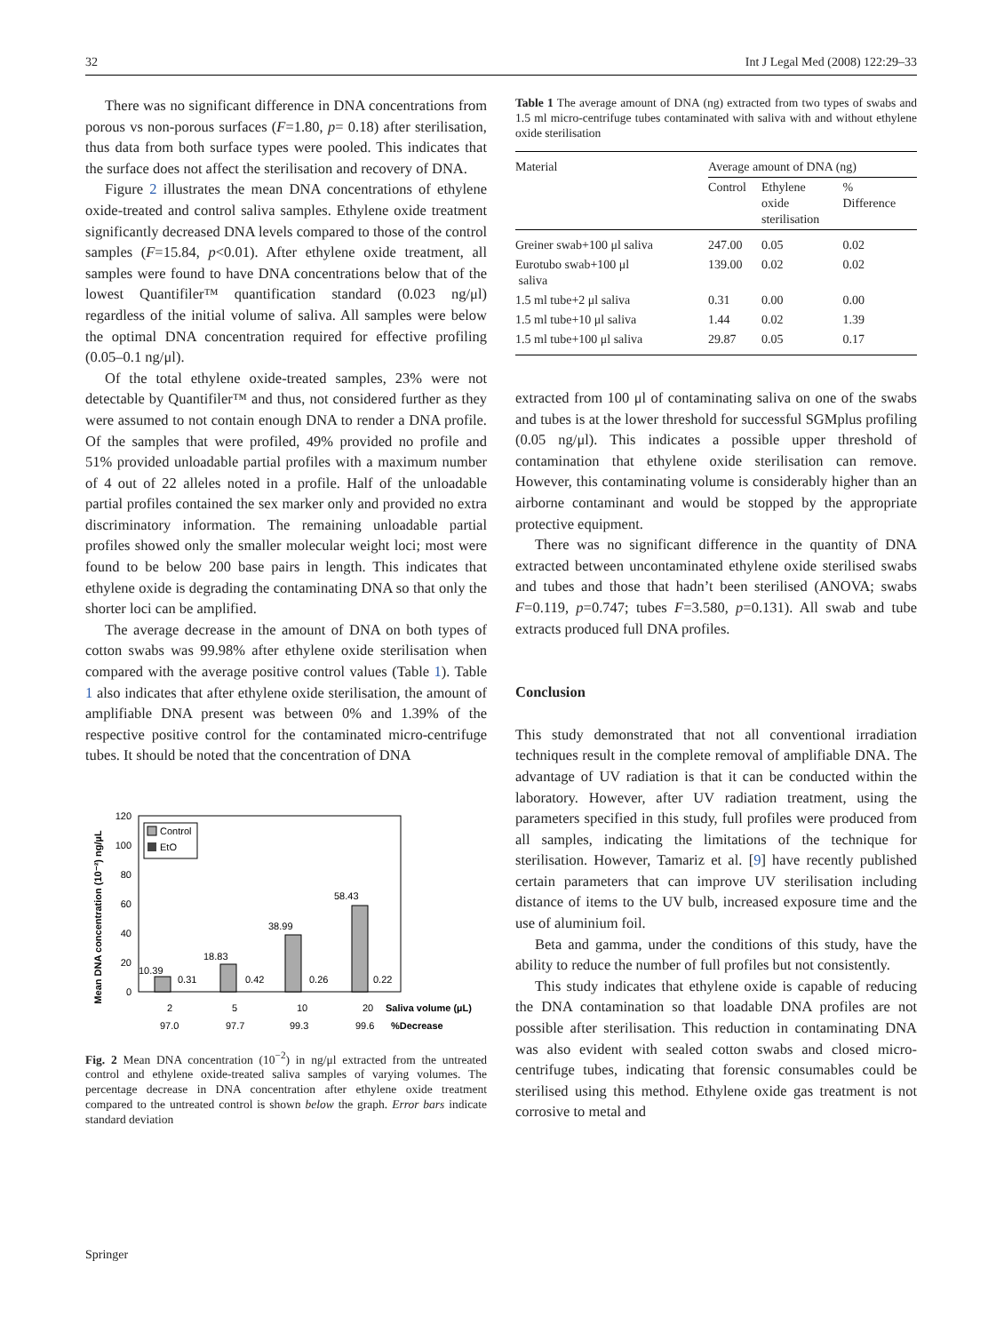32 Int J Legal Med (2008) 122:29–33
There was no significant difference in DNA concentrations from porous vs non-porous surfaces (F=1.80, p= 0.18) after sterilisation, thus data from both surface types were pooled. This indicates that the surface does not affect the sterilisation and recovery of DNA.
Figure 2 illustrates the mean DNA concentrations of ethylene oxide-treated and control saliva samples. Ethylene oxide treatment significantly decreased DNA levels compared to those of the control samples (F=15.84, p<0.01). After ethylene oxide treatment, all samples were found to have DNA concentrations below that of the lowest Quantifiler™ quantification standard (0.023 ng/μl) regardless of the initial volume of saliva. All samples were below the optimal DNA concentration required for effective profiling (0.05–0.1 ng/μl).
Of the total ethylene oxide-treated samples, 23% were not detectable by Quantifiler™ and thus, not considered further as they were assumed to not contain enough DNA to render a DNA profile. Of the samples that were profiled, 49% provided no profile and 51% provided unloadable partial profiles with a maximum number of 4 out of 22 alleles noted in a profile. Half of the unloadable partial profiles contained the sex marker only and provided no extra discriminatory information. The remaining unloadable partial profiles showed only the smaller molecular weight loci; most were found to be below 200 base pairs in length. This indicates that ethylene oxide is degrading the contaminating DNA so that only the shorter loci can be amplified.
The average decrease in the amount of DNA on both types of cotton swabs was 99.98% after ethylene oxide sterilisation when compared with the average positive control values (Table 1). Table 1 also indicates that after ethylene oxide sterilisation, the amount of amplifiable DNA present was between 0% and 1.39% of the respective positive control for the contaminated micro-centrifuge tubes. It should be noted that the concentration of DNA
Mean DNA concentration (10⁻²) ng/µL
120
100
80
60
40
20
0
Control
EtO
10.39
0.31
18.83
0.42
38.99
0.26
58.43
0.22
2
5
10
20
Saliva volume (µL)
97.0
97.7
99.3
99.6
%Decrease
Fig. 2 Mean DNA concentration (10<sup>−2</sup>) in ng/μl extracted from the untreated control and ethylene oxide-treated saliva samples of varying volumes. The percentage decrease in DNA concentration after ethylene oxide treatment compared to the untreated control is shown below the graph. Error bars indicate standard deviation
Table 1 The average amount of DNA (ng) extracted from two types of swabs and 1.5 ml micro-centrifuge tubes contaminated with saliva with and without ethylene oxide sterilisation
| Material | Average amount of DNA (ng) | | |
| --- | --- | --- | --- |
| | Control | Ethylene oxide sterilisation | % Difference |
| Greiner swab+100 μl saliva | 247.00 | 0.05 | 0.02 |
| Eurotubo swab+100 μl saliva | 139.00 | 0.02 | 0.02 |
| 1.5 ml tube+2 μl saliva | 0.31 | 0.00 | 0.00 |
| 1.5 ml tube+10 μl saliva | 1.44 | 0.02 | 1.39 |
| 1.5 ml tube+100 μl saliva | 29.87 | 0.05 | 0.17 |
extracted from 100 μl of contaminating saliva on one of the swabs and tubes is at the lower threshold for successful SGMplus profiling (0.05 ng/μl). This indicates a possible upper threshold of contamination that ethylene oxide sterilisation can remove. However, this contaminating volume is considerably higher than an airborne contaminant and would be stopped by the appropriate protective equipment.
There was no significant difference in the quantity of DNA extracted between uncontaminated ethylene oxide sterilised swabs and tubes and those that hadn’t been sterilised (ANOVA; swabs F=0.119, p=0.747; tubes F=3.580, p=0.131). All swab and tube extracts produced full DNA profiles.
Conclusion
This study demonstrated that not all conventional irradiation techniques result in the complete removal of amplifiable DNA. The advantage of UV radiation is that it can be conducted within the laboratory. However, after UV radiation treatment, using the parameters specified in this study, full profiles were produced from all samples, indicating the limitations of the technique for sterilisation. However, Tamariz et al. [9] have recently published certain parameters that can improve UV sterilisation including distance of items to the UV bulb, increased exposure time and the use of aluminium foil.
Beta and gamma, under the conditions of this study, have the ability to reduce the number of full profiles but not consistently.
This study indicates that ethylene oxide is capable of reducing the DNA contamination so that loadable DNA profiles are not possible after sterilisation. This reduction in contaminating DNA was also evident with sealed cotton swabs and closed micro-centrifuge tubes, indicating that forensic consumables could be sterilised using this method. Ethylene oxide gas treatment is not corrosive to metal and
Springer